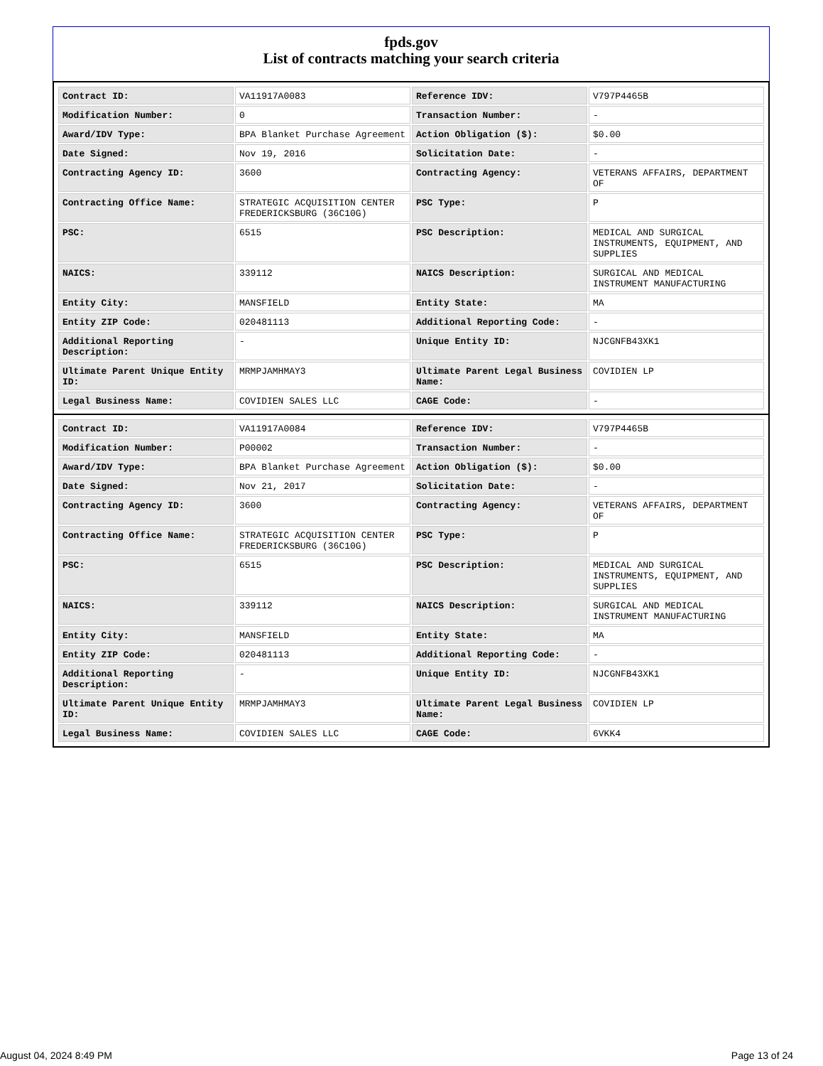fpds.gov
List of contracts matching your search criteria
| Contract ID: | VA11917A0083 | Reference IDV: | V797P4465B |
| Modification Number: | 0 | Transaction Number: | - |
| Award/IDV Type: | BPA Blanket Purchase Agreement | Action Obligation ($): | $0.00 |
| Date Signed: | Nov 19, 2016 | Solicitation Date: | - |
| Contracting Agency ID: | 3600 | Contracting Agency: | VETERANS AFFAIRS, DEPARTMENT OF |
| Contracting Office Name: | STRATEGIC ACQUISITION CENTER FREDERICKSBURG (36C10G) | PSC Type: | P |
| PSC: | 6515 | PSC Description: | MEDICAL AND SURGICAL INSTRUMENTS, EQUIPMENT, AND SUPPLIES |
| NAICS: | 339112 | NAICS Description: | SURGICAL AND MEDICAL INSTRUMENT MANUFACTURING |
| Entity City: | MANSFIELD | Entity State: | MA |
| Entity ZIP Code: | 020481113 | Additional Reporting Code: | - |
| Additional Reporting Description: | - | Unique Entity ID: | NJCGNFB43XK1 |
| Ultimate Parent Unique Entity ID: | MRMPJAMHMAY3 | Ultimate Parent Legal Business Name: | COVIDIEN LP |
| Legal Business Name: | COVIDIEN SALES LLC | CAGE Code: | - |
| Contract ID: | VA11917A0084 | Reference IDV: | V797P4465B |
| Modification Number: | P00002 | Transaction Number: | - |
| Award/IDV Type: | BPA Blanket Purchase Agreement | Action Obligation ($): | $0.00 |
| Date Signed: | Nov 21, 2017 | Solicitation Date: | - |
| Contracting Agency ID: | 3600 | Contracting Agency: | VETERANS AFFAIRS, DEPARTMENT OF |
| Contracting Office Name: | STRATEGIC ACQUISITION CENTER FREDERICKSBURG (36C10G) | PSC Type: | P |
| PSC: | 6515 | PSC Description: | MEDICAL AND SURGICAL INSTRUMENTS, EQUIPMENT, AND SUPPLIES |
| NAICS: | 339112 | NAICS Description: | SURGICAL AND MEDICAL INSTRUMENT MANUFACTURING |
| Entity City: | MANSFIELD | Entity State: | MA |
| Entity ZIP Code: | 020481113 | Additional Reporting Code: | - |
| Additional Reporting Description: | - | Unique Entity ID: | NJCGNFB43XK1 |
| Ultimate Parent Unique Entity ID: | MRMPJAMHMAY3 | Ultimate Parent Legal Business Name: | COVIDIEN LP |
| Legal Business Name: | COVIDIEN SALES LLC | CAGE Code: | 6VKK4 |
August 04, 2024 8:49 PM Page 13 of 24